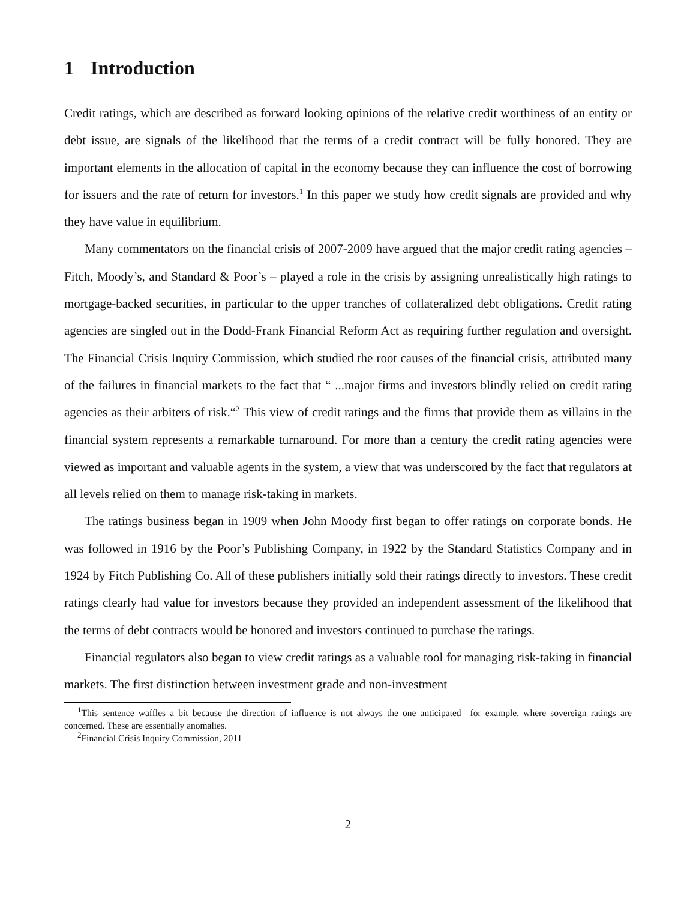1 Introduction
Credit ratings, which are described as forward looking opinions of the relative credit worthiness of an entity or debt issue, are signals of the likelihood that the terms of a credit contract will be fully honored. They are important elements in the allocation of capital in the economy because they can influence the cost of borrowing for issuers and the rate of return for investors.<sup>1</sup> In this paper we study how credit signals are provided and why they have value in equilibrium.
Many commentators on the financial crisis of 2007-2009 have argued that the major credit rating agencies – Fitch, Moody’s, and Standard & Poor’s – played a role in the crisis by assigning unrealistically high ratings to mortgage-backed securities, in particular to the upper tranches of collateralized debt obligations. Credit rating agencies are singled out in the Dodd-Frank Financial Reform Act as requiring further regulation and oversight. The Financial Crisis Inquiry Commission, which studied the root causes of the financial crisis, attributed many of the failures in financial markets to the fact that “ ...major firms and investors blindly relied on credit rating agencies as their arbiters of risk.“<sup>2</sup> This view of credit ratings and the firms that provide them as villains in the financial system represents a remarkable turnaround. For more than a century the credit rating agencies were viewed as important and valuable agents in the system, a view that was underscored by the fact that regulators at all levels relied on them to manage risk-taking in markets.
The ratings business began in 1909 when John Moody first began to offer ratings on corporate bonds. He was followed in 1916 by the Poor’s Publishing Company, in 1922 by the Standard Statistics Company and in 1924 by Fitch Publishing Co. All of these publishers initially sold their ratings directly to investors. These credit ratings clearly had value for investors because they provided an independent assessment of the likelihood that the terms of debt contracts would be honored and investors continued to purchase the ratings.
Financial regulators also began to view credit ratings as a valuable tool for managing risk-taking in financial markets. The first distinction between investment grade and non-investment
<sup>1</sup> This sentence waffles a bit because the direction of influence is not always the one anticipated– for example, where sovereign ratings are concerned. These are essentially anomalies.
<sup>2</sup> Financial Crisis Inquiry Commission, 2011
2